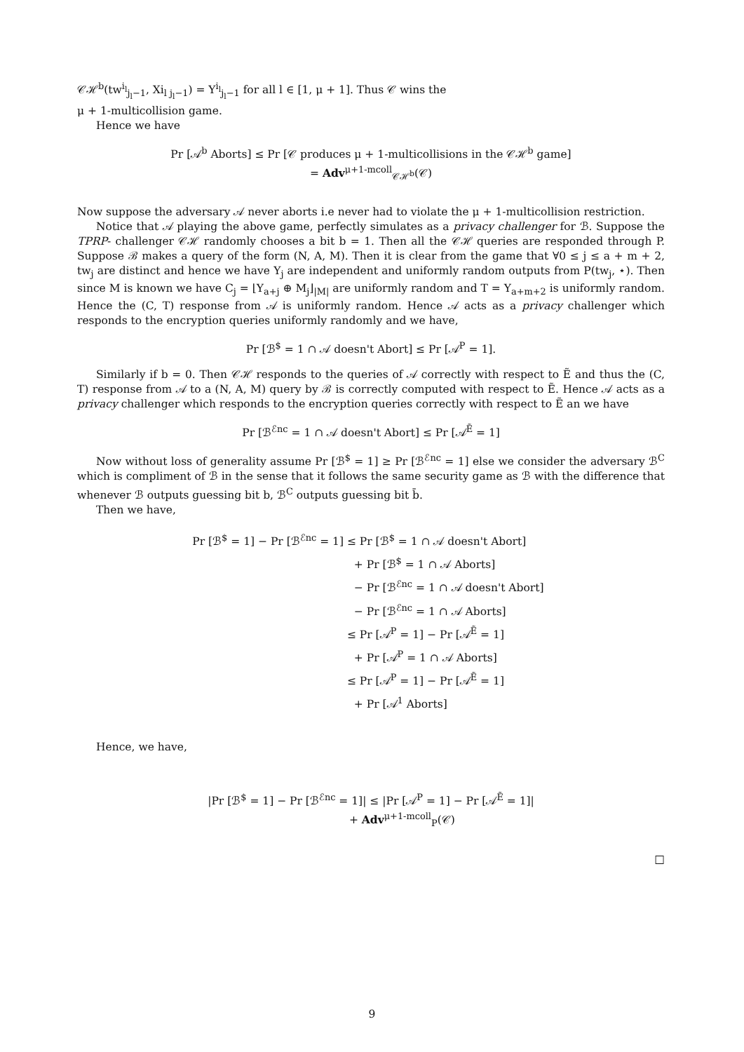𝒞ℋ<sup>b</sup>(tw<sup>i<sub>l</sub></sup><sub>j<sub>l</sub>−1</sub>, Xi<sub>l j<sub>l</sub>−1</sub>) = Y<sup>i<sub>l</sub></sup><sub>j<sub>l</sub>−1</sub> for all l ∈ [1, μ + 1]. Thus 𝒞 wins the
μ + 1-multicollision game.
Hence we have
Pr [𝒜<sup>b</sup> Aborts] ≤ Pr [𝒞 produces μ + 1-multicollisions in the 𝒞ℋ<sup>b</sup> game]
= Adv<sup>μ+1-mcoll</sup><sub>𝒞ℋ<sup>b</sup></sub>(𝒞)
Now suppose the adversary 𝒜 never aborts i.e never had to violate the μ + 1-multicollision restriction.
Notice that 𝒜 playing the above game, perfectly simulates as a privacy challenger for ℬ. Suppose the TPRP- challenger 𝒞ℋ randomly chooses a bit b = 1. Then all the 𝒞ℋ queries are responded through P. Suppose ℬ makes a query of the form (N, A, M). Then it is clear from the game that ∀0 ≤ j ≤ a + m + 2, tw<sub>j</sub> are distinct and hence we have Y<sub>j</sub> are independent and uniformly random outputs from P(tw<sub>j</sub>, ⋆). Then since M is known we have C<sub>j</sub> = ⌊Y<sub>a+j</sub> ⊕ M<sub>j</sub>⌋<sub>|M|</sub> are uniformly random and T = Y<sub>a+m+2</sub> is uniformly random. Hence the (C, T) response from 𝒜 is uniformly random. Hence 𝒜 acts as a privacy challenger which responds to the encryption queries uniformly randomly and we have,
Pr [ℬ<sup>$</sup> = 1 ∩ 𝒜 doesn't Abort] ≤ Pr [𝒜<sup>P</sup> = 1].
Similarly if b = 0. Then 𝒞ℋ responds to the queries of 𝒜 correctly with respect to Ẽ and thus the (C, T) response from 𝒜 to a (N, A, M) query by ℬ is correctly computed with respect to Ẽ. Hence 𝒜 acts as a privacy challenger which responds to the encryption queries correctly with respect to Ẽ an we have
Pr [ℬ<sup>ℰnc</sup> = 1 ∩ 𝒜 doesn't Abort] ≤ Pr [𝒜<sup>Ẽ</sup> = 1]
Now without loss of generality assume Pr [ℬ<sup>$</sup> = 1] ≥ Pr [ℬ<sup>ℰnc</sup> = 1] else we consider the adversary ℬ<sup>C</sup> which is compliment of ℬ in the sense that it follows the same security game as ℬ with the difference that whenever ℬ outputs guessing bit b, ℬ<sup>C</sup> outputs guessing bit b̄.
Then we have,
Pr [ℬ<sup>$</sup> = 1] − Pr [ℬ<sup>ℰnc</sup> = 1] ≤ Pr [ℬ<sup>$</sup> = 1 ∩ 𝒜 doesn't Abort]
+ Pr [ℬ<sup>$</sup> = 1 ∩ 𝒜 Aborts]
− Pr [ℬ<sup>ℰnc</sup> = 1 ∩ 𝒜 doesn't Abort]
− Pr [ℬ<sup>ℰnc</sup> = 1 ∩ 𝒜 Aborts]
≤ Pr [𝒜<sup>P</sup> = 1] − Pr [𝒜<sup>Ẽ</sup> = 1]
+ Pr [𝒜<sup>P</sup> = 1 ∩ 𝒜 Aborts]
≤ Pr [𝒜<sup>P</sup> = 1] − Pr [𝒜<sup>Ẽ</sup> = 1]
+ Pr [𝒜<sup>1</sup> Aborts]
Hence, we have,
|Pr [ℬ<sup>$</sup> = 1] − Pr [ℬ<sup>ℰnc</sup> = 1]| ≤ |Pr [𝒜<sup>P</sup> = 1] − Pr [𝒜<sup>Ẽ</sup> = 1]|
+ Adv<sup>μ+1-mcoll</sup><sub>P</sub>(𝒞)
□
9